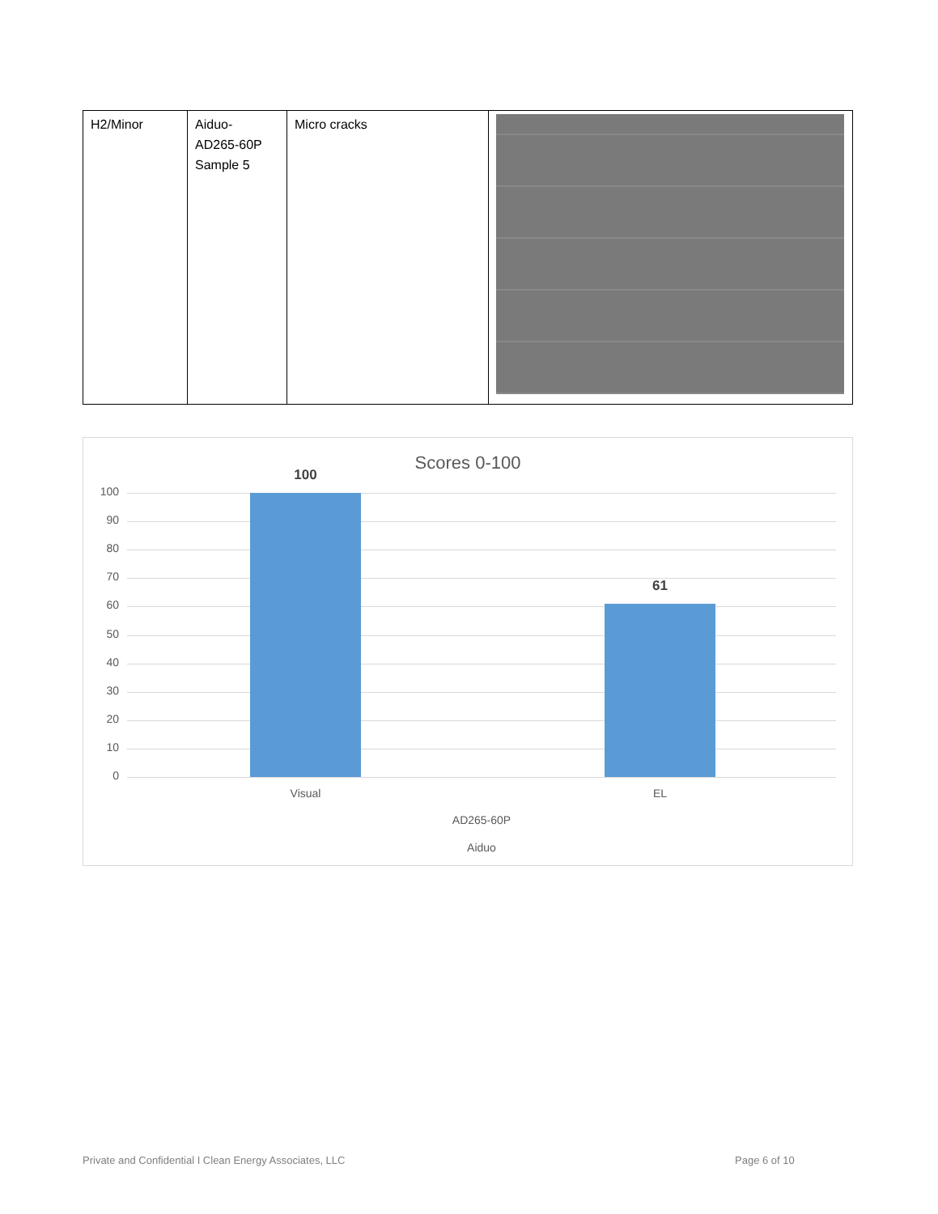| H2/Minor | Aiduo- AD265-60P Sample 5 | Micro cracks | |
Scores 0-100
100
90
80
70
60
50
40
30
20
10
0
100
61
Visual EL
AD265-60P
Aiduo
Private and Confidential I Clean Energy Associates, LLC
Page 6 of 10